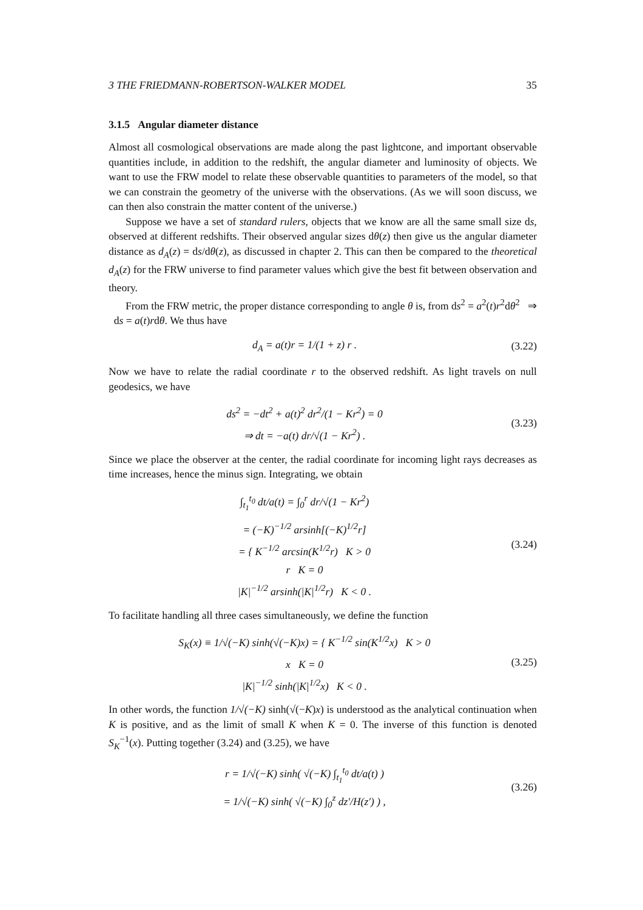3 THE FRIEDMANN-ROBERTSON-WALKER MODEL 35
3.1.5 Angular diameter distance
Almost all cosmological observations are made along the past lightcone, and important observable quantities include, in addition to the redshift, the angular diameter and luminosity of objects. We want to use the FRW model to relate these observable quantities to parameters of the model, so that we can constrain the geometry of the universe with the observations. (As we will soon discuss, we can then also constrain the matter content of the universe.)
Suppose we have a set of standard rulers, objects that we know are all the same small size ds, observed at different redshifts. Their observed angular sizes dθ(z) then give us the angular diameter distance as d<sub>A</sub>(z) = ds/dθ(z), as discussed in chapter 2. This can then be compared to the theoretical d<sub>A</sub>(z) for the FRW universe to find parameter values which give the best fit between observation and theory.
From the FRW metric, the proper distance corresponding to angle θ is, from ds<sup>2</sup> = a<sup>2</sup>(t)r<sup>2</sup>dθ<sup>2</sup> ⇒ ds = a(t)rdθ. We thus have
d<sub>A</sub> = a(t)r = 1/(1 + z) r .
(3.22)
Now we have to relate the radial coordinate r to the observed redshift. As light travels on null geodesics, we have
ds<sup>2</sup> = −dt<sup>2</sup> + a(t)<sup>2</sup> dr<sup>2</sup>/(1 − Kr<sup>2</sup>) = 0
⇒ dt = −a(t) dr/√(1 − Kr<sup>2</sup>) .
(3.23)
Since we place the observer at the center, the radial coordinate for incoming light rays decreases as time increases, hence the minus sign. Integrating, we obtain
∫<sub>t<sub>1</sub></sub><sup>t<sub>0</sub></sup> dt/a(t) = ∫<sub>0</sub><sup>r</sup> dr/√(1 − Kr<sup>2</sup>)
= (−K)<sup>−1/2</sup> arsinh[(−K)<sup>1/2</sup>r]
= { K<sup>−1/2</sup> arcsin(K<sup>1/2</sup>r) K > 0
r K = 0
|K|<sup>−1/2</sup> arsinh(|K|<sup>1/2</sup>r) K < 0 .
(3.24)
To facilitate handling all three cases simultaneously, we define the function
S<sub>K</sub>(x) ≡ 1/√(−K) sinh(√(−K)x) = { K<sup>−1/2</sup> sin(K<sup>1/2</sup>x) K > 0
x K = 0
|K|<sup>−1/2</sup> sinh(|K|<sup>1/2</sup>x) K < 0 .
(3.25)
In other words, the function 1/√(−K) sinh(√(−K)x) is understood as the analytical continuation when K is positive, and as the limit of small K when K = 0. The inverse of this function is denoted S<sub>K</sub><sup>−1</sup>(x). Putting together (3.24) and (3.25), we have
r = 1/√(−K) sinh( √(−K) ∫<sub>t<sub>1</sub></sub><sup>t<sub>0</sub></sup> dt/a(t) )
= 1/√(−K) sinh( √(−K) ∫<sub>0</sub><sup>z</sup> dz′/H(z′) ) ,
(3.26)